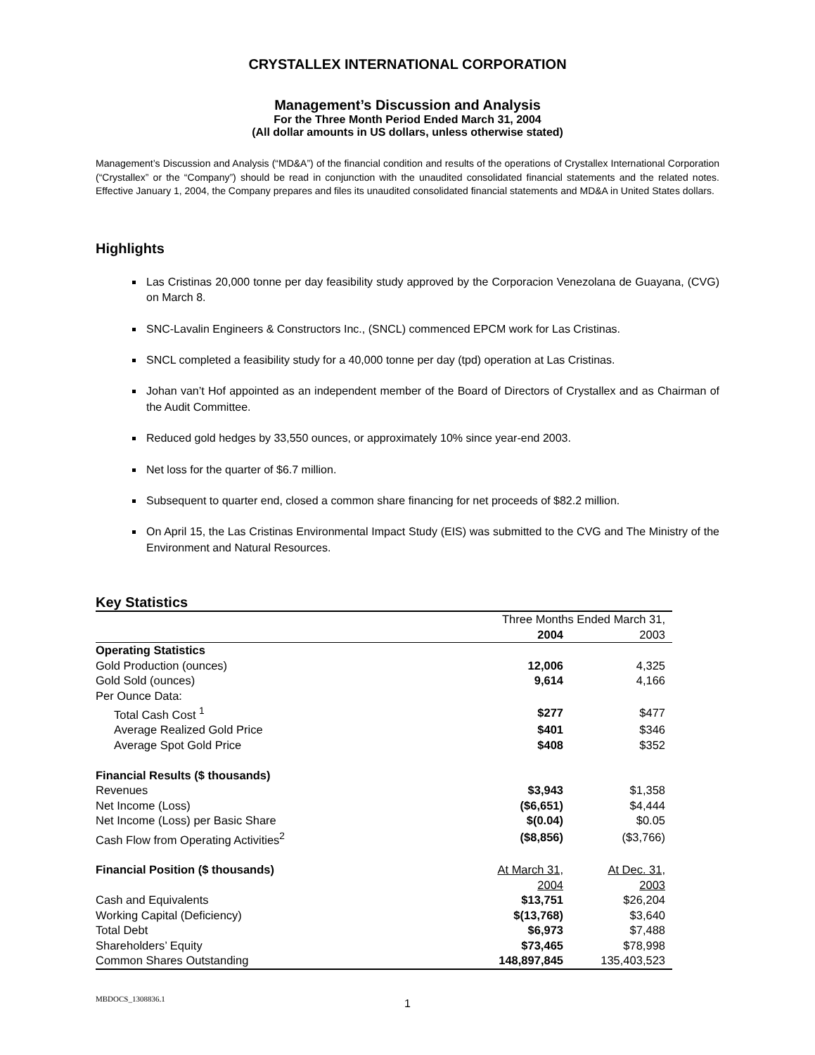CRYSTALLEX INTERNATIONAL CORPORATION
Management’s Discussion and Analysis
For the Three Month Period Ended March 31, 2004
(All dollar amounts in US dollars, unless otherwise stated)
Management’s Discussion and Analysis (“MD&A”) of the financial condition and results of the operations of Crystallex International Corporation (“Crystallex” or the “Company”) should be read in conjunction with the unaudited consolidated financial statements and the related notes. Effective January 1, 2004, the Company prepares and files its unaudited consolidated financial statements and MD&A in United States dollars.
Highlights
Las Cristinas 20,000 tonne per day feasibility study approved by the Corporacion Venezolana de Guayana, (CVG) on March 8.
SNC-Lavalin Engineers & Constructors Inc., (SNCL) commenced EPCM work for Las Cristinas.
SNCL completed a feasibility study for a 40,000 tonne per day (tpd) operation at Las Cristinas.
Johan van’t Hof appointed as an independent member of the Board of Directors of Crystallex and as Chairman of the Audit Committee.
Reduced gold hedges by 33,550 ounces, or approximately 10% since year-end 2003.
Net loss for the quarter of $6.7 million.
Subsequent to quarter end, closed a common share financing for net proceeds of $82.2 million.
On April 15, the Las Cristinas Environmental Impact Study (EIS) was submitted to the CVG and The Ministry of the Environment and Natural Resources.
Key Statistics
| | Three Months Ended March 31, | |
| | 2004 | 2003 |
| Operating Statistics | | |
| Gold Production (ounces) | 12,006 | 4,325 |
| Gold Sold (ounces) | 9,614 | 4,166 |
| Per Ounce Data: | | |
| Total Cash Cost <sup>1</sup> | $277 | $477 |
| Average Realized Gold Price | $401 | $346 |
| Average Spot Gold Price | $408 | $352 |
| Financial Results ($ thousands) | | |
| Revenues | $3,943 | $1,358 |
| Net Income (Loss) | ($6,651) | $4,444 |
| Net Income (Loss) per Basic Share | $(0.04) | $0.05 |
| Cash Flow from Operating Activities<sup>2</sup> | ($8,856) | ($3,766) |
| Financial Position ($ thousands) | At March 31, | At Dec. 31, |
| | 2004 | 2003 |
| Cash and Equivalents | $13,751 | $26,204 |
| Working Capital (Deficiency) | $(13,768) | $3,640 |
| Total Debt | $6,973 | $7,488 |
| Shareholders’ Equity | $73,465 | $78,998 |
| Common Shares Outstanding | 148,897,845 | 135,403,523 |
MBDOCS_1308836.1
1